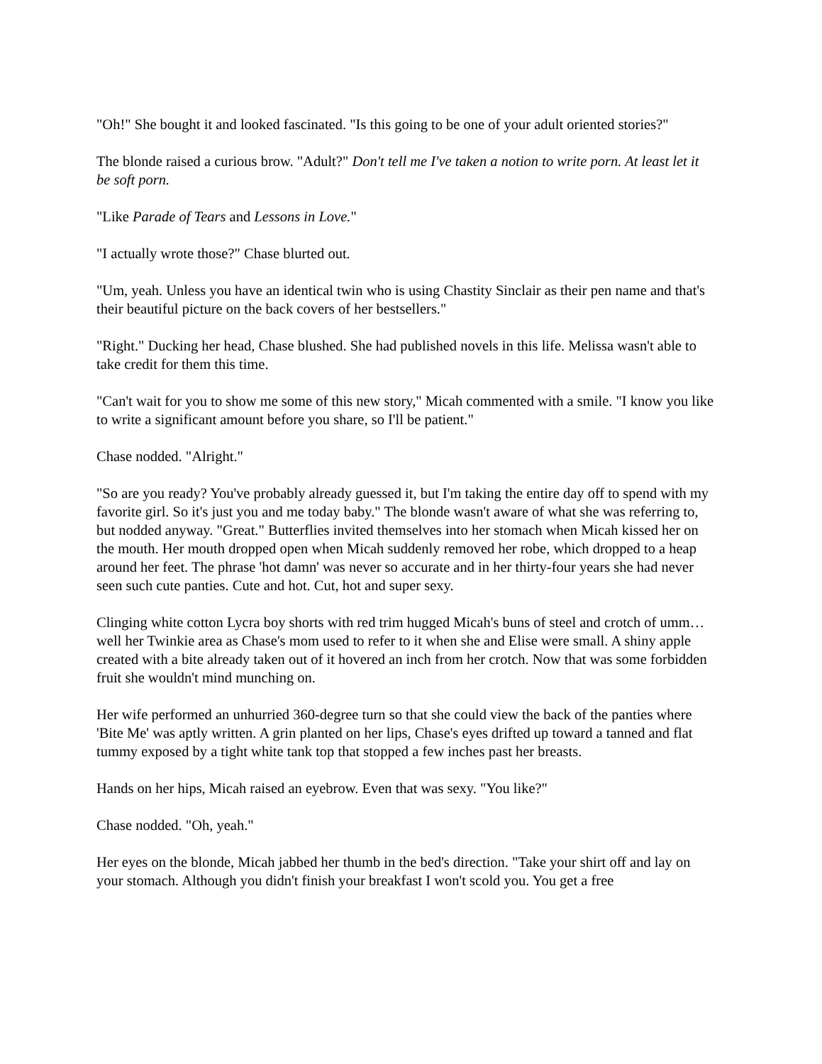"Oh!" She bought it and looked fascinated. "Is this going to be one of your adult oriented stories?"
The blonde raised a curious brow. "Adult?" Don't tell me I've taken a notion to write porn. At least let it be soft porn.
"Like Parade of Tears and Lessons in Love."
"I actually wrote those?" Chase blurted out.
"Um, yeah. Unless you have an identical twin who is using Chastity Sinclair as their pen name and that's their beautiful picture on the back covers of her bestsellers."
"Right." Ducking her head, Chase blushed. She had published novels in this life. Melissa wasn't able to take credit for them this time.
"Can't wait for you to show me some of this new story," Micah commented with a smile. "I know you like to write a significant amount before you share, so I'll be patient."
Chase nodded. "Alright."
"So are you ready? You've probably already guessed it, but I'm taking the entire day off to spend with my favorite girl. So it's just you and me today baby." The blonde wasn't aware of what she was referring to, but nodded anyway. "Great." Butterflies invited themselves into her stomach when Micah kissed her on the mouth. Her mouth dropped open when Micah suddenly removed her robe, which dropped to a heap around her feet. The phrase 'hot damn' was never so accurate and in her thirty-four years she had never seen such cute panties. Cute and hot. Cut, hot and super sexy.
Clinging white cotton Lycra boy shorts with red trim hugged Micah's buns of steel and crotch of umm…well her Twinkie area as Chase's mom used to refer to it when she and Elise were small. A shiny apple created with a bite already taken out of it hovered an inch from her crotch. Now that was some forbidden fruit she wouldn't mind munching on.
Her wife performed an unhurried 360-degree turn so that she could view the back of the panties where 'Bite Me' was aptly written. A grin planted on her lips, Chase's eyes drifted up toward a tanned and flat tummy exposed by a tight white tank top that stopped a few inches past her breasts.
Hands on her hips, Micah raised an eyebrow. Even that was sexy. "You like?"
Chase nodded. "Oh, yeah."
Her eyes on the blonde, Micah jabbed her thumb in the bed's direction. "Take your shirt off and lay on your stomach. Although you didn't finish your breakfast I won't scold you. You get a free